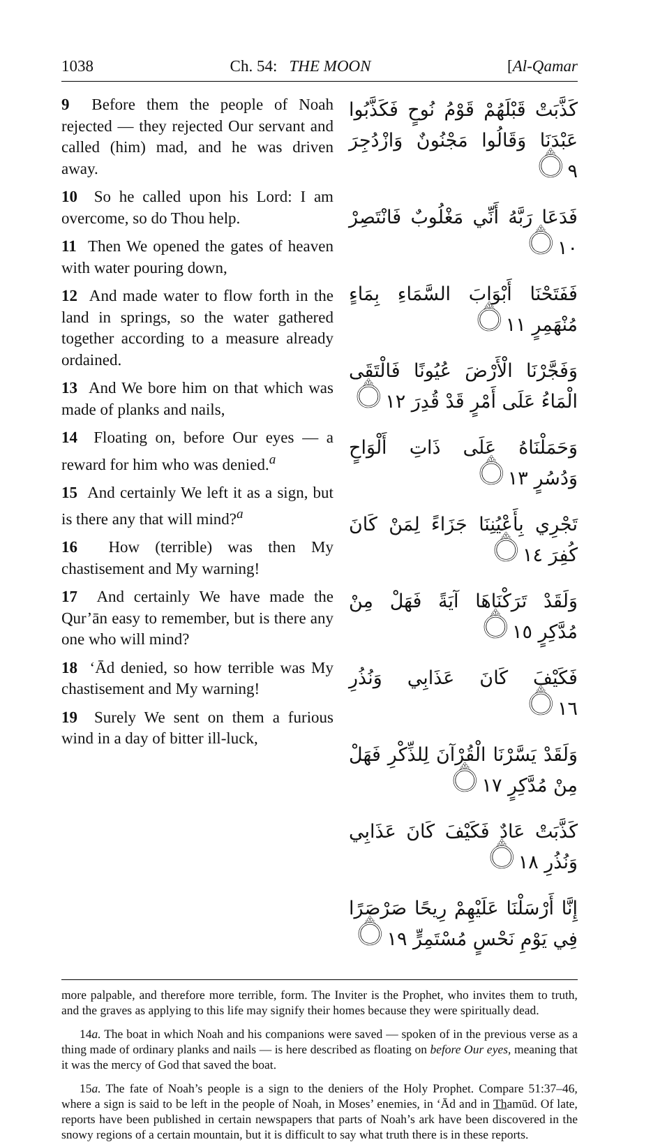1038 Ch. 54: THE MOON [Al-Qamar
9 Before them the people of Noah rejected — they rejected Our servant and called (him) mad, and he was driven away.
10 So he called upon his Lord: I am overcome, so do Thou help.
11 Then We opened the gates of heaven with water pouring down,
12 And made water to flow forth in the land in springs, so the water gathered together according to a measure already ordained.
13 And We bore him on that which was made of planks and nails,
14 Floating on, before Our eyes — a reward for him who was denied.<sup>a</sup>
15 And certainly We left it as a sign, but is there any that will mind?<sup>a</sup>
16 How (terrible) was then My chastisement and My warning!
17 And certainly We have made the Qur’ān easy to remember, but is there any one who will mind?
18 ‘Ād denied, so how terrible was My chastisement and My warning!
19 Surely We sent on them a furious wind in a day of bitter ill-luck,
كَذَّبَتْ قَبْلَهُمْ قَوْمُ نُوحٍ فَكَذَّبُوا عَبْدَنَا وَقَالُوا مَجْنُونٌ وَازْدُجِرَ ۝٩
فَدَعَا رَبَّهُ أَنِّي مَغْلُوبٌ فَانْتَصِرْ ۝١٠
فَفَتَحْنَا أَبْوَابَ السَّمَاءِ بِمَاءٍ مُنْهَمِرٍ ۝١١
وَفَجَّرْنَا الْأَرْضَ عُيُونًا فَالْتَقَى الْمَاءُ عَلَى أَمْرٍ قَدْ قُدِرَ ۝١٢
وَحَمَلْنَاهُ عَلَى ذَاتِ أَلْوَاحٍ وَدُسُرٍ ۝١٣
تَجْرِي بِأَعْيُنِنَا جَزَاءً لِمَنْ كَانَ كُفِرَ ۝١٤
وَلَقَدْ تَرَكْنَاهَا آيَةً فَهَلْ مِنْ مُدَّكِرٍ ۝١٥
فَكَيْفَ كَانَ عَذَابِي وَنُذُرِ ۝١٦
وَلَقَدْ يَسَّرْنَا الْقُرْآنَ لِلذِّكْرِ فَهَلْ مِنْ مُدَّكِرٍ ۝١٧
كَذَّبَتْ عَادٌ فَكَيْفَ كَانَ عَذَابِي وَنُذُرِ ۝١٨
إِنَّا أَرْسَلْنَا عَلَيْهِمْ رِيحًا صَرْصَرًا فِي يَوْمِ نَحْسٍ مُسْتَمِرٍّ ۝١٩
more palpable, and therefore more terrible, form. The Inviter is the Prophet, who invites them to truth, and the graves as applying to this life may signify their homes because they were spiritually dead.
14a. The boat in which Noah and his companions were saved — spoken of in the previous verse as a thing made of ordinary planks and nails — is here described as floating on before Our eyes, meaning that it was the mercy of God that saved the boat.
15a. The fate of Noah’s people is a sign to the deniers of the Holy Prophet. Compare 51:37–46, where a sign is said to be left in the people of Noah, in Moses’ enemies, in ‘Ād and in Thamūd. Of late, reports have been published in certain newspapers that parts of Noah’s ark have been discovered in the snowy regions of a certain mountain, but it is difficult to say what truth there is in these reports.